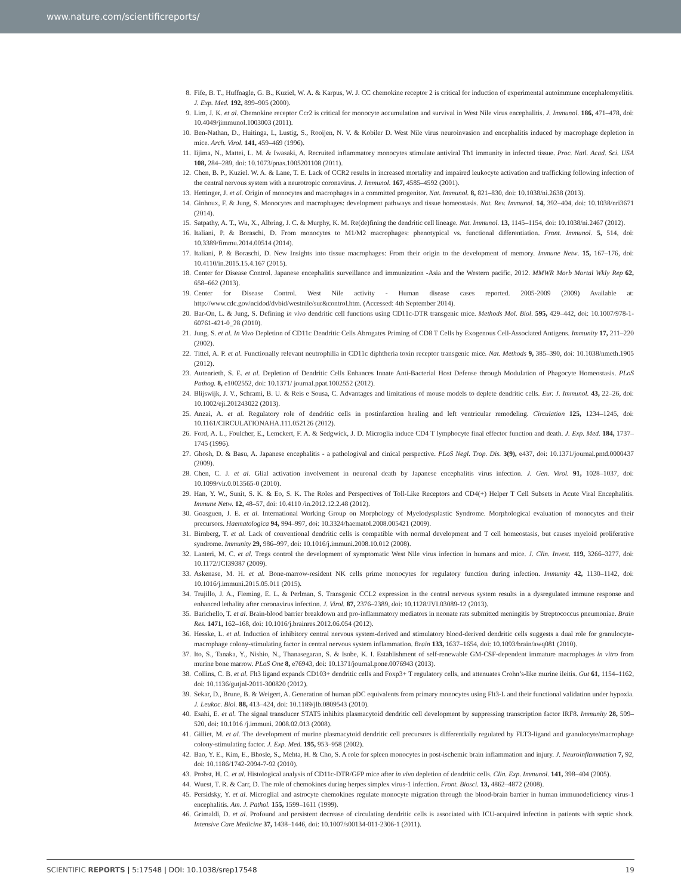www.nature.com/scientificreports/
8. Fife, B. T., Huffnagle, G. B., Kuziel, W. A. & Karpus, W. J. CC chemokine receptor 2 is critical for induction of experimental autoimmune encephalomyelitis. J. Exp. Med. 192, 899–905 (2000).
9. Lim, J. K. et al. Chemokine receptor Ccr2 is critical for monocyte accumulation and survival in West Nile virus encephalitis. J. Immunol. 186, 471–478, doi: 10.4049/jimmunol.1003003 (2011).
10. Ben-Nathan, D., Huitinga, I., Lustig, S., Rooijen, N. V. & Kobiler D. West Nile virus neuroinvasion and encephalitis induced by macrophage depletion in mice. Arch. Virol. 141, 459–469 (1996).
11. Iijima, N., Mattei, L. M. & Iwasaki, A. Recruited inflammatory monocytes stimulate antiviral Th1 immunity in infected tissue. Proc. Natl. Acad. Sci. USA 108, 284–289, doi: 10.1073/pnas.1005201108 (2011).
12. Chen, B. P., Kuziel. W. A. & Lane, T. E. Lack of CCR2 results in increased mortality and impaired leukocyte activation and trafficking following infection of the central nervous system with a neurotropic coronavirus. J. Immunol. 167, 4585–4592 (2001).
13. Hettinger, J. et al. Origin of monocytes and macrophages in a committed progenitor. Nat. Immunol. 8, 821–830, doi: 10.1038/ni.2638 (2013).
14. Ginhoux, F. & Jung, S. Monocytes and macrophages: development pathways and tissue homeostasis. Nat. Rev. Immunol. 14, 392–404, doi: 10.1038/nri3671 (2014).
15. Satpathy, A. T., Wu, X., Albring, J. C. & Murphy, K. M. Re(de)fining the dendritic cell lineage. Nat. Immunol. 13, 1145–1154, doi: 10.1038/ni.2467 (2012).
16. Italiani, P. & Boraschi, D. From monocytes to M1/M2 macrophages: phenotypical vs. functional differentiation. Front. Immunol. 5, 514, doi: 10.3389/fimmu.2014.00514 (2014).
17. Italiani, P. & Boraschi, D. New Insights into tissue macrophages: From their origin to the development of memory. Immune Netw. 15, 167–176, doi: 10.4110/in.2015.15.4.167 (2015).
18. Center for Disease Control. Japanese encephalitis surveillance and immunization -Asia and the Western pacific, 2012. MMWR Morb Mortal Wkly Rep 62, 658–662 (2013).
19. Center for Disease Control. West Nile activity - Human disease cases reported. 2005-2009 (2009) Available at: http://www.cdc.gov/ncidod/dvbid/westnile/sur&control.htm. (Accessed: 4th September 2014).
20. Bar-On, L. & Jung, S. Defining in vivo dendritic cell functions using CD11c-DTR transgenic mice. Methods Mol. Biol. 595, 429–442, doi: 10.1007/978-1-60761-421-0_28 (2010).
21. Jung, S. et al. In Vivo Depletion of CD11c Dendritic Cells Abrogates Priming of CD8 T Cells by Exogenous Cell-Associated Antigens. Immunity 17, 211–220 (2002).
22. Tittel, A. P. et al. Functionally relevant neutrophilia in CD11c diphtheria toxin receptor transgenic mice. Nat. Methods 9, 385–390, doi: 10.1038/nmeth.1905 (2012).
23. Autenrieth, S. E. et al. Depletion of Dendritic Cells Enhances Innate Anti-Bacterial Host Defense through Modulation of Phagocyte Homeostasis. PLoS Pathog. 8, e1002552, doi: 10.1371/ journal.ppat.1002552 (2012).
24. Blijswijk, J. V., Schrami, B. U. & Reis e Sousa, C. Advantages and limitations of mouse models to deplete dendritic cells. Eur. J. Immunol. 43, 22–26, doi: 10.1002/eji.201243022 (2013).
25. Anzai, A. et al. Regulatory role of dendritic cells in postinfarction healing and left ventricular remodeling. Circulation 125, 1234–1245, doi: 10.1161/CIRCULATIONAHA.111.052126 (2012).
26. Ford, A. L., Foulcher, E., Lemckert, F. A. & Sedgwick, J. D. Microglia induce CD4 T lymphocyte final effector function and death. J. Exp. Med. 184, 1737–1745 (1996).
27. Ghosh, D. & Basu, A. Japanese encephalitis - a pathologival and cinical perspective. PLoS Negl. Trop. Dis. 3(9), e437, doi: 10.1371/journal.pntd.0000437 (2009).
28. Chen, C. J. et al. Glial activation involvement in neuronal death by Japanese encephalitis virus infection. J. Gen. Virol. 91, 1028–1037, doi: 10.1099/vir.0.013565-0 (2010).
29. Han, Y. W., Sunit, S. K. & Eo, S. K. The Roles and Perspectives of Toll-Like Receptors and CD4(+) Helper T Cell Subsets in Acute Viral Encephalitis. Immune Netw. 12, 48–57, doi: 10.4110 /in.2012.12.2.48 (2012).
30. Goasguen, J. E. et al. International Working Group on Morphology of Myelodysplastic Syndrome. Morphological evaluation of monocytes and their precursors. Haematologica 94, 994–997, doi: 10.3324/haematol.2008.005421 (2009).
31. Birnberg, T. et al. Lack of conventional dendritic cells is compatible with normal development and T cell homeostasis, but causes myeloid proliferative syndrome. Immunity 29, 986–997, doi: 10.1016/j.immuni.2008.10.012 (2008).
32. Lanteri, M. C. et al. Tregs control the development of symptomatic West Nile virus infection in humans and mice. J. Clin. Invest. 119, 3266–3277, doi: 10.1172/JCI39387 (2009).
33. Askenase, M. H. et al. Bone-marrow-resident NK cells prime monocytes for regulatory function during infection. Immunity 42, 1130–1142, doi: 10.1016/j.immuni.2015.05.011 (2015).
34. Trujillo, J. A., Fleming, E. L. & Perlman, S. Transgenic CCL2 expression in the central nervous system results in a dysregulated immune response and enhanced lethality after coronavirus infection. J. Virol. 87, 2376–2389, doi: 10.1128/JVI.03089-12 (2013).
35. Barichello, T. et al. Brain-blood barrier breakdown and pro-inflammatory mediators in neonate rats submitted meningitis by Streptococcus pneumoniae. Brain Res. 1471, 162–168, doi: 10.1016/j.brainres.2012.06.054 (2012).
36. Hesske, L. et al. Induction of inhibitory central nervous system-derived and stimulatory blood-derived dendritic cells suggests a dual role for granulocyte-macrophage colony-stimulating factor in central nervous system inflammation. Brain 133, 1637–1654, doi: 10.1093/brain/awq081 (2010).
37. Ito, S., Tanaka, Y., Nishio, N., Thanasegaran, S. & Isobe, K. I. Establishment of self-renewable GM-CSF-dependent immature macrophages in vitro from murine bone marrow. PLoS One 8, e76943, doi: 10.1371/journal.pone.0076943 (2013).
38. Collins, C. B. et al. Flt3 ligand expands CD103+ dendritic cells and Foxp3+ T regulatory cells, and attenuates Crohn’s-like murine ileitis. Gut 61, 1154–1162, doi: 10.1136/gutjnl-2011-300820 (2012).
39. Sekar, D., Brune, B. & Weigert, A. Generation of human pDC equivalents from primary monocytes using Flt3-L and their functional validation under hypoxia. J. Leukoc. Biol. 88, 413–424, doi: 10.1189/jlb.0809543 (2010).
40. Esahi, E. et al. The signal transducer STAT5 inhibits plasmacytoid dendritic cell development by suppressing transcription factor IRF8. Immunity 28, 509–520, doi: 10.1016 /j.immuni. 2008.02.013 (2008).
41. Gilliet, M. et al. The development of murine plasmacytoid dendritic cell precursors is differentially regulated by FLT3-ligand and granulocyte/macrophage colony-stimulating factor. J. Exp. Med. 195, 953–958 (2002).
42. Bao, Y. E., Kim, E., Bhosle, S., Mehta, H. & Cho, S. A role for spleen monocytes in post-ischemic brain inflammation and injury. J. Neuroinflammation 7, 92, doi: 10.1186/1742-2094-7-92 (2010).
43. Probst, H. C. et al. Histological analysis of CD11c-DTR/GFP mice after in vivo depletion of dendritic cells. Clin. Exp. Immunol. 141, 398–404 (2005).
44. Wuest, T. R. & Carr, D. The role of chemokines during herpes simplex virus-1 infection. Front. Biosci. 13, 4862–4872 (2008).
45. Persidsky, Y. et al. Microglial and astrocyte chemokines regulate monocyte migration through the blood-brain barrier in human immunodeficiency virus-1 encephalitis. Am. J. Pathol. 155, 1599–1611 (1999).
46. Grimaldi, D. et al. Profound and persistent decrease of circulating dendritic cells is associated with ICU-acquired infection in patients with septic shock. Intensive Care Medicine 37, 1438–1446, doi: 10.1007/s00134-011-2306-1 (2011).
SCIENTIFIC REPORTS | 5:17548 | DOI: 10.1038/srep17548 19